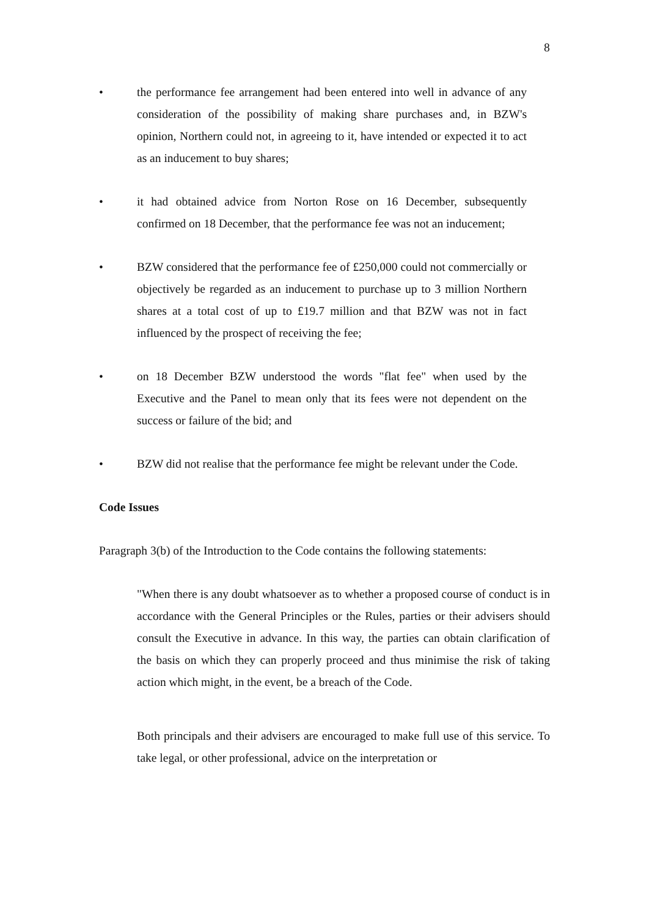8
• the performance fee arrangement had been entered into well in advance of any consideration of the possibility of making share purchases and, in BZW's opinion, Northern could not, in agreeing to it, have intended or expected it to act as an inducement to buy shares;
• it had obtained advice from Norton Rose on 16 December, subsequently confirmed on 18 December, that the performance fee was not an inducement;
• BZW considered that the performance fee of £250,000 could not commercially or objectively be regarded as an inducement to purchase up to 3 million Northern shares at a total cost of up to £19.7 million and that BZW was not in fact influenced by the prospect of receiving the fee;
• on 18 December BZW understood the words "flat fee" when used by the Executive and the Panel to mean only that its fees were not dependent on the success or failure of the bid; and
• BZW did not realise that the performance fee might be relevant under the Code.
Code Issues
Paragraph 3(b) of the Introduction to the Code contains the following statements:
"When there is any doubt whatsoever as to whether a proposed course of conduct is in accordance with the General Principles or the Rules, parties or their advisers should consult the Executive in advance. In this way, the parties can obtain clarification of the basis on which they can properly proceed and thus minimise the risk of taking action which might, in the event, be a breach of the Code.
Both principals and their advisers are encouraged to make full use of this service. To take legal, or other professional, advice on the interpretation or